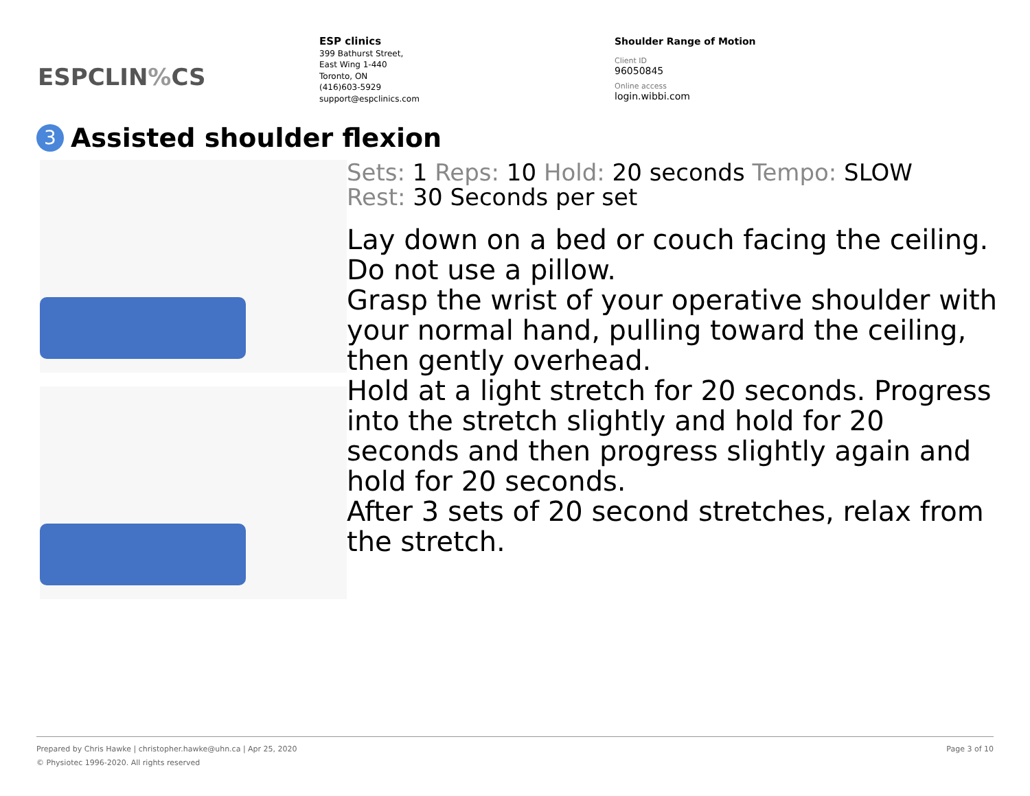ESPCLIN% CS
ESP clinics
399 Bathurst Street,
East Wing 1-440
Toronto, ON
(416)603-5929
support@espclinics.com
Shoulder Range of Motion
Client ID
96050845
Online access
login.wibbi.com
3 Assisted shoulder flexion
Sets: 1 Reps: 10 Hold: 20 seconds Tempo: SLOW
Rest: 30 Seconds per set
Lay down on a bed or couch facing the ceiling. Do not use a pillow.
Grasp the wrist of your operative shoulder with your normal hand, pulling toward the ceiling, then gently overhead.
Hold at a light stretch for 20 seconds. Progress into the stretch slightly and hold for 20 seconds and then progress slightly again and hold for 20 seconds.
After 3 sets of 20 second stretches, relax from the stretch.
Page 3 of 10 Prepared by Chris Hawke | christopher.hawke@uhn.ca | Apr 25, 2020
© Physiotec 1996-2020. All rights reserved